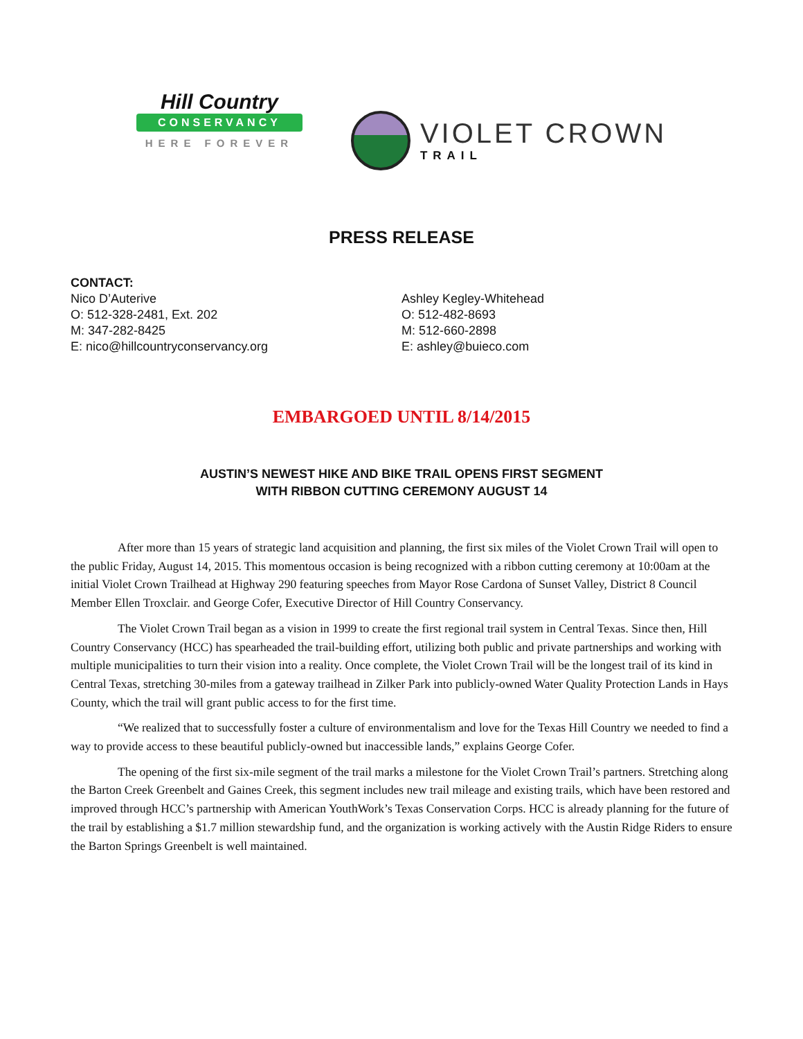Hill Country
CONSERVANCY
HERE FOREVER
VIOLET CROWN
TRAIL
PRESS RELEASE
CONTACT:
Nico D’Auterive
O: 512-328-2481, Ext. 202
M: 347-282-8425
E: nico@hillcountryconservancy.org
Ashley Kegley-Whitehead
O: 512-482-8693
M: 512-660-2898
E: ashley@buieco.com
EMBARGOED UNTIL 8/14/2015
AUSTIN’S NEWEST HIKE AND BIKE TRAIL OPENS FIRST SEGMENT
WITH RIBBON CUTTING CEREMONY AUGUST 14
After more than 15 years of strategic land acquisition and planning, the first six miles of the Violet Crown Trail will open to the public Friday, August 14, 2015. This momentous occasion is being recognized with a ribbon cutting ceremony at 10:00am at the initial Violet Crown Trailhead at Highway 290 featuring speeches from Mayor Rose Cardona of Sunset Valley, District 8 Council Member Ellen Troxclair. and George Cofer, Executive Director of Hill Country Conservancy.
The Violet Crown Trail began as a vision in 1999 to create the first regional trail system in Central Texas. Since then, Hill Country Conservancy (HCC) has spearheaded the trail-building effort, utilizing both public and private partnerships and working with multiple municipalities to turn their vision into a reality. Once complete, the Violet Crown Trail will be the longest trail of its kind in Central Texas, stretching 30-miles from a gateway trailhead in Zilker Park into publicly-owned Water Quality Protection Lands in Hays County, which the trail will grant public access to for the first time.
“We realized that to successfully foster a culture of environmentalism and love for the Texas Hill Country we needed to find a way to provide access to these beautiful publicly-owned but inaccessible lands,” explains George Cofer.
The opening of the first six-mile segment of the trail marks a milestone for the Violet Crown Trail’s partners. Stretching along the Barton Creek Greenbelt and Gaines Creek, this segment includes new trail mileage and existing trails, which have been restored and improved through HCC’s partnership with American YouthWork’s Texas Conservation Corps. HCC is already planning for the future of the trail by establishing a $1.7 million stewardship fund, and the organization is working actively with the Austin Ridge Riders to ensure the Barton Springs Greenbelt is well maintained.